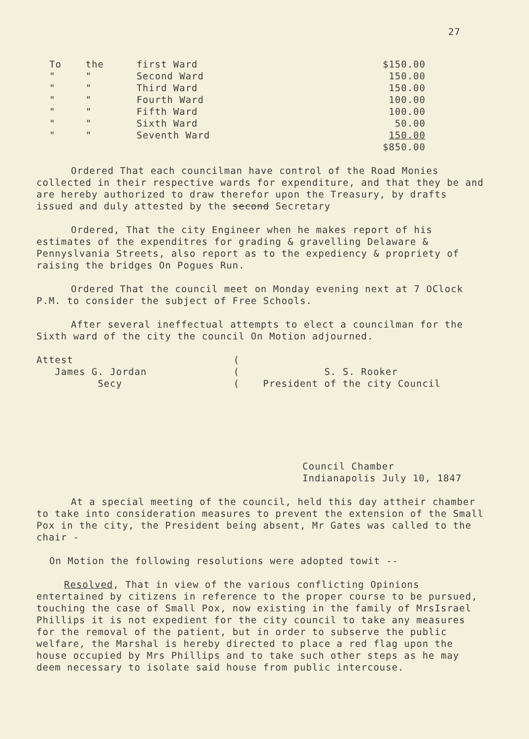27
| To | the | first Ward | $150.00 |
| " | " | Second Ward | 150.00 |
| " | " | Third Ward | 150.00 |
| " | " | Fourth Ward | 100.00 |
| " | " | Fifth Ward | 100.00 |
| " | " | Sixth Ward | 50.00 |
| " | " | Seventh Ward | 150.00 |
| | | | $850.00 |
Ordered That each councilman have control of the Road Monies collected in their respective wards for expenditure, and that they be and are hereby authorized to draw therefor upon the Treasury, by drafts issued and duly attested by the second Secretary
Ordered, That the city Engineer when he makes report of his estimates of the expenditres for grading & gravelling Delaware & Pennyslvania Streets, also report as to the expediency & propriety of raising the bridges On Pogues Run.
Ordered That the council meet on Monday evening next at 7 OClock P.M. to consider the subject of Free Schools.
After several ineffectual attempts to elect a councilman for the Sixth ward of the city the council On Motion adjourned.
Attest
James G. Jordan
Secy
(
(
(
S. S. Rooker
President of the city Council
Council Chamber
Indianapolis July 10, 1847
At a special meeting of the council, held this day attheir chamber to take into consideration measures to prevent the extension of the Small Pox in the city, the President being absent, Mr Gates was called to the chair -
On Motion the following resolutions were adopted towit --
Resolved, That in view of the various conflicting Opinions entertained by citizens in reference to the proper course to be pursued, touching the case of Small Pox, now existing in the family of MrsIsrael Phillips it is not expedient for the city council to take any measures for the removal of the patient, but in order to subserve the public welfare, the Marshal is hereby directed to place a red flag upon the house occupied by Mrs Phillips and to take such other steps as he may deem necessary to isolate said house from public intercouse.